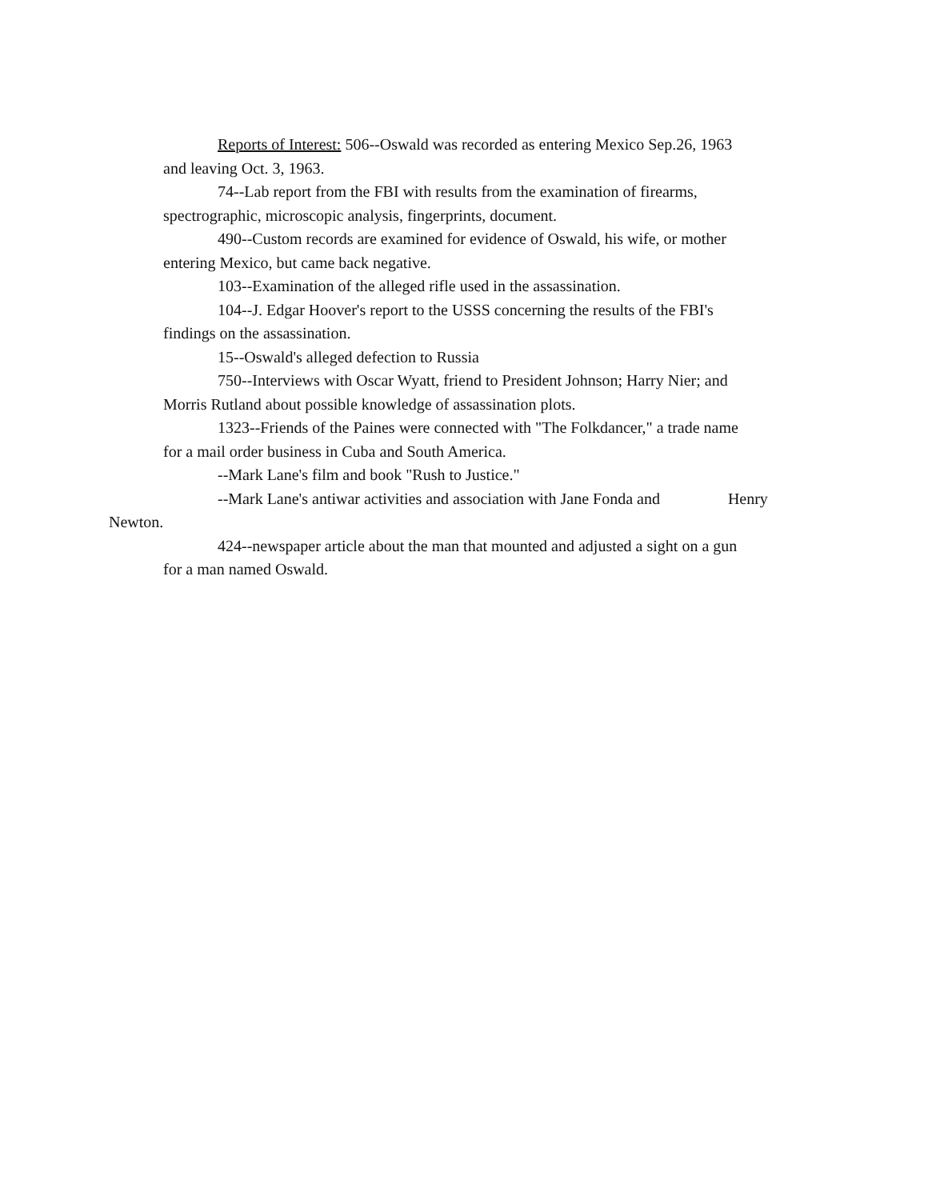Reports of Interest: 506--Oswald was recorded as entering Mexico Sep.26, 1963 and leaving Oct. 3, 1963.
74--Lab report from the FBI with results from the examination of firearms, spectrographic, microscopic analysis, fingerprints, document.
490--Custom records are examined for evidence of Oswald, his wife, or mother entering Mexico, but came back negative.
103--Examination of the alleged rifle used in the assassination.
104--J. Edgar Hoover's report to the USSS concerning the results of the FBI's findings on the assassination.
15--Oswald's alleged defection to Russia
750--Interviews with Oscar Wyatt, friend to President Johnson; Harry Nier; and Morris Rutland about possible knowledge of assassination plots.
1323--Friends of the Paines were connected with "The Folkdancer," a trade name for a mail order business in Cuba and South America.
--Mark Lane's film and book "Rush to Justice."
--Mark Lane's antiwar activities and association with Jane Fonda and Henry
Newton.
424--newspaper article about the man that mounted and adjusted a sight on a gun for a man named Oswald.